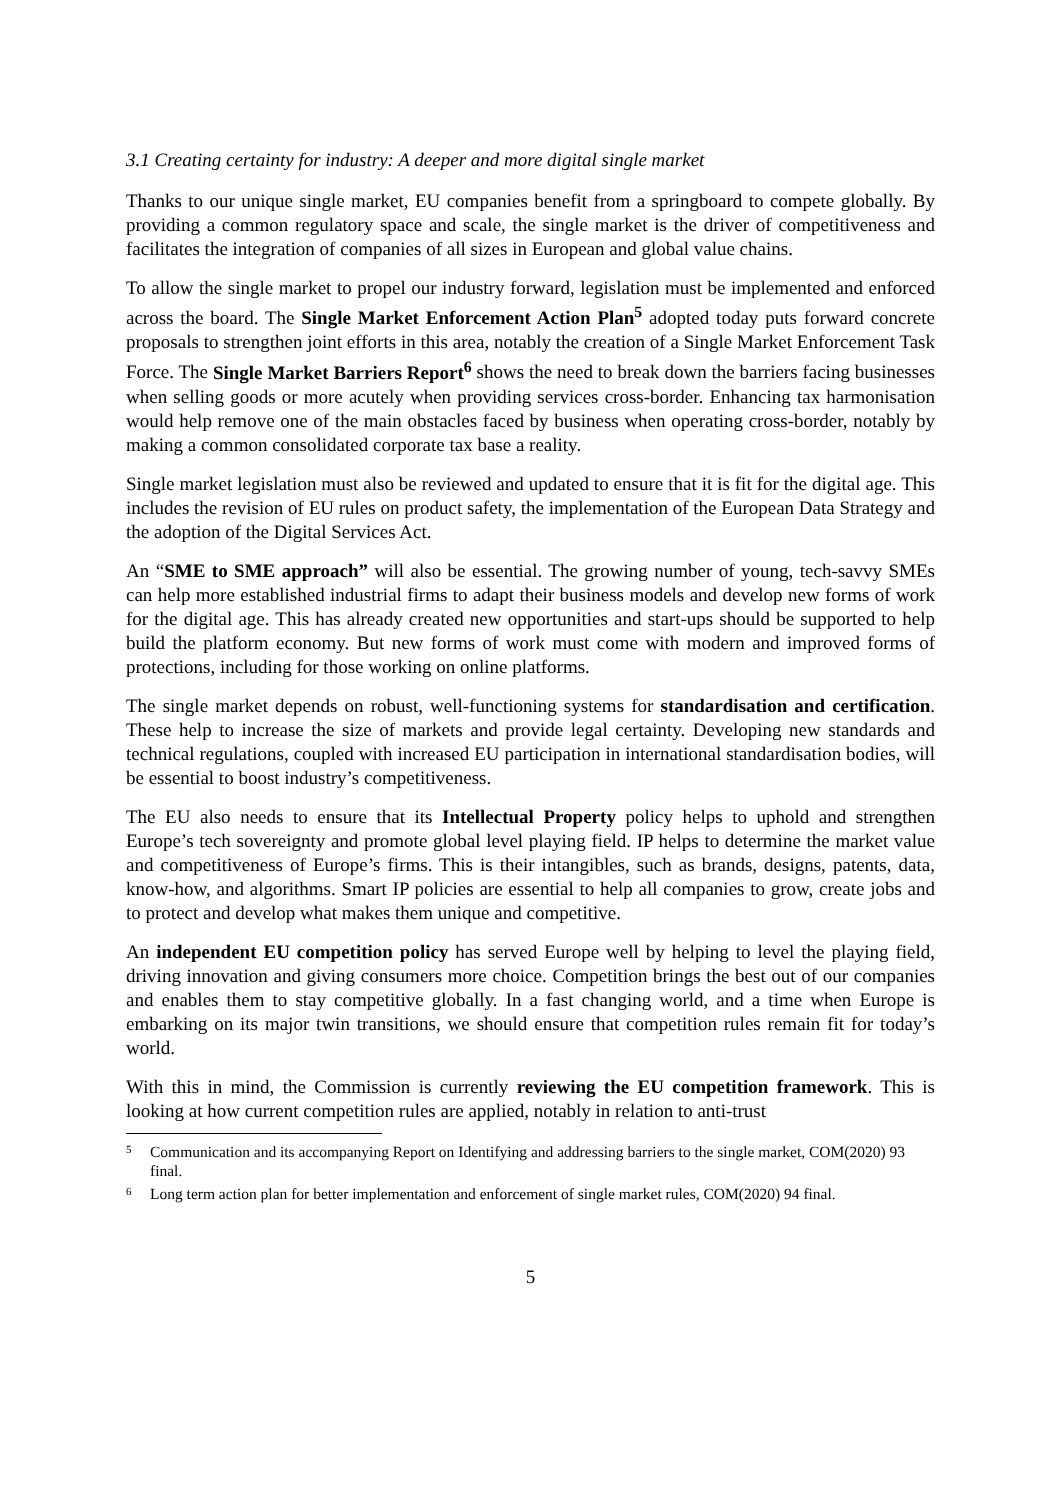3.1 Creating certainty for industry: A deeper and more digital single market
Thanks to our unique single market, EU companies benefit from a springboard to compete globally. By providing a common regulatory space and scale, the single market is the driver of competitiveness and facilitates the integration of companies of all sizes in European and global value chains.
To allow the single market to propel our industry forward, legislation must be implemented and enforced across the board. The Single Market Enforcement Action Plan<sup>5</sup> adopted today puts forward concrete proposals to strengthen joint efforts in this area, notably the creation of a Single Market Enforcement Task Force. The Single Market Barriers Report<sup>6</sup> shows the need to break down the barriers facing businesses when selling goods or more acutely when providing services cross-border. Enhancing tax harmonisation would help remove one of the main obstacles faced by business when operating cross-border, notably by making a common consolidated corporate tax base a reality.
Single market legislation must also be reviewed and updated to ensure that it is fit for the digital age. This includes the revision of EU rules on product safety, the implementation of the European Data Strategy and the adoption of the Digital Services Act.
An “SME to SME approach” will also be essential. The growing number of young, tech-savvy SMEs can help more established industrial firms to adapt their business models and develop new forms of work for the digital age. This has already created new opportunities and start-ups should be supported to help build the platform economy. But new forms of work must come with modern and improved forms of protections, including for those working on online platforms.
The single market depends on robust, well-functioning systems for standardisation and certification. These help to increase the size of markets and provide legal certainty. Developing new standards and technical regulations, coupled with increased EU participation in international standardisation bodies, will be essential to boost industry’s competitiveness.
The EU also needs to ensure that its Intellectual Property policy helps to uphold and strengthen Europe’s tech sovereignty and promote global level playing field. IP helps to determine the market value and competitiveness of Europe’s firms. This is their intangibles, such as brands, designs, patents, data, know-how, and algorithms. Smart IP policies are essential to help all companies to grow, create jobs and to protect and develop what makes them unique and competitive.
An independent EU competition policy has served Europe well by helping to level the playing field, driving innovation and giving consumers more choice. Competition brings the best out of our companies and enables them to stay competitive globally. In a fast changing world, and a time when Europe is embarking on its major twin transitions, we should ensure that competition rules remain fit for today’s world.
With this in mind, the Commission is currently reviewing the EU competition framework. This is looking at how current competition rules are applied, notably in relation to anti-trust
5 Communication and its accompanying Report on Identifying and addressing barriers to the single market, COM(2020) 93 final.
6 Long term action plan for better implementation and enforcement of single market rules, COM(2020) 94 final.
5